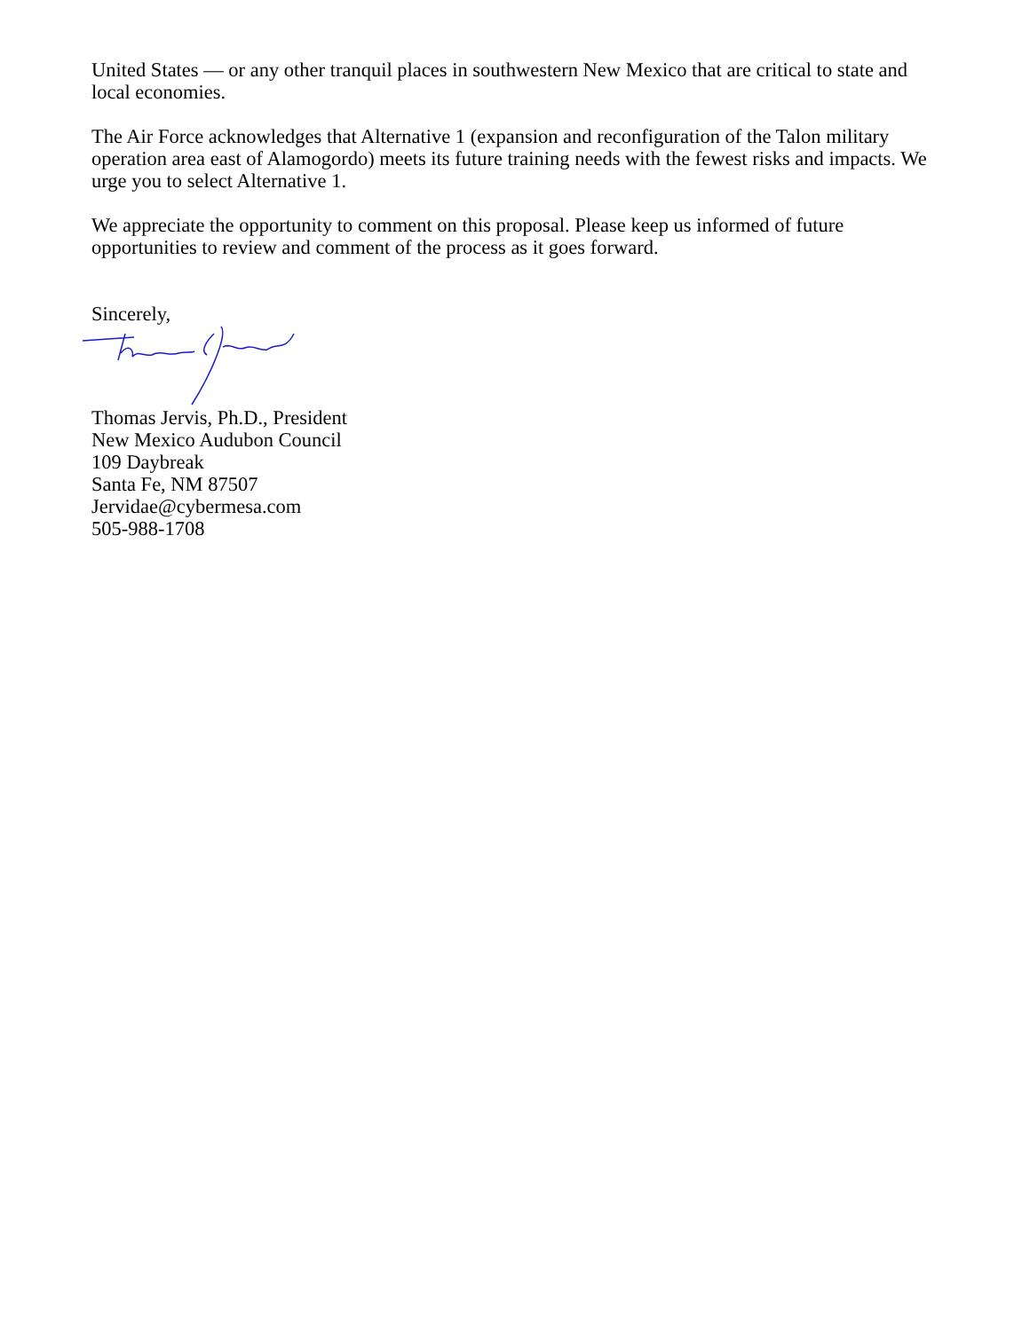United States — or any other tranquil places in southwestern New Mexico that are critical to state and local economies.
The Air Force acknowledges that Alternative 1 (expansion and reconfiguration of the Talon military operation area east of Alamogordo) meets its future training needs with the fewest risks and impacts. We urge you to select Alternative 1.
We appreciate the opportunity to comment on this proposal. Please keep us informed of future opportunities to review and comment of the process as it goes forward.
Sincerely,
Thomas Jervis, Ph.D., President
New Mexico Audubon Council
109 Daybreak
Santa Fe, NM 87507
Jervidae@cybermesa.com
505-988-1708